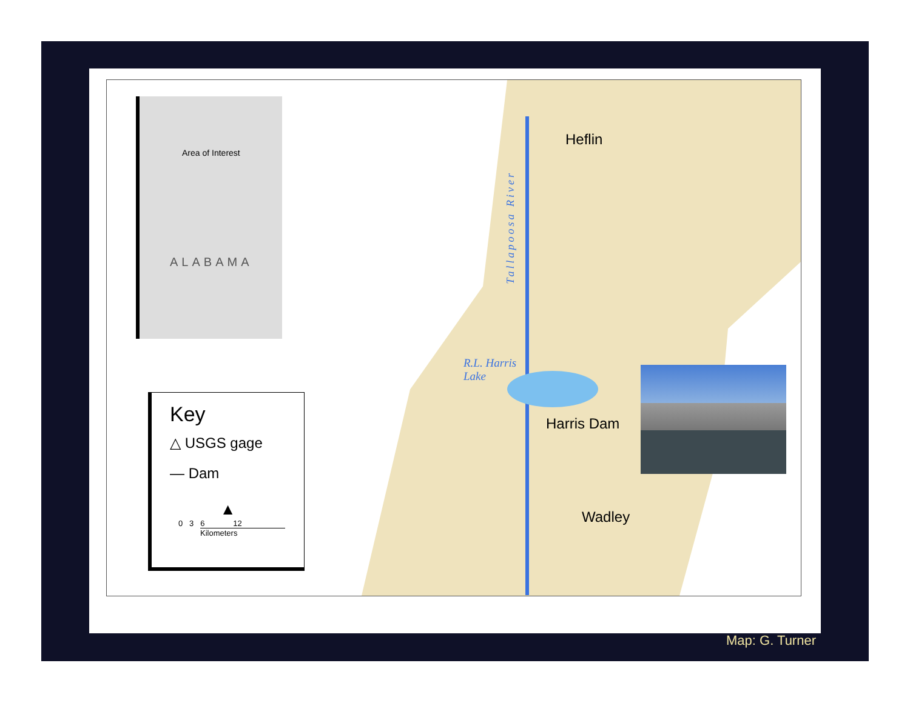Area of Interest
ALABAMA
Heflin
Tallapoosa River
R.L. Harris
Lake
Harris Dam
Wadley
Key
△ USGS gage
— Dam
▲
0 3 6 12
Kilometers
Map: G. Turner